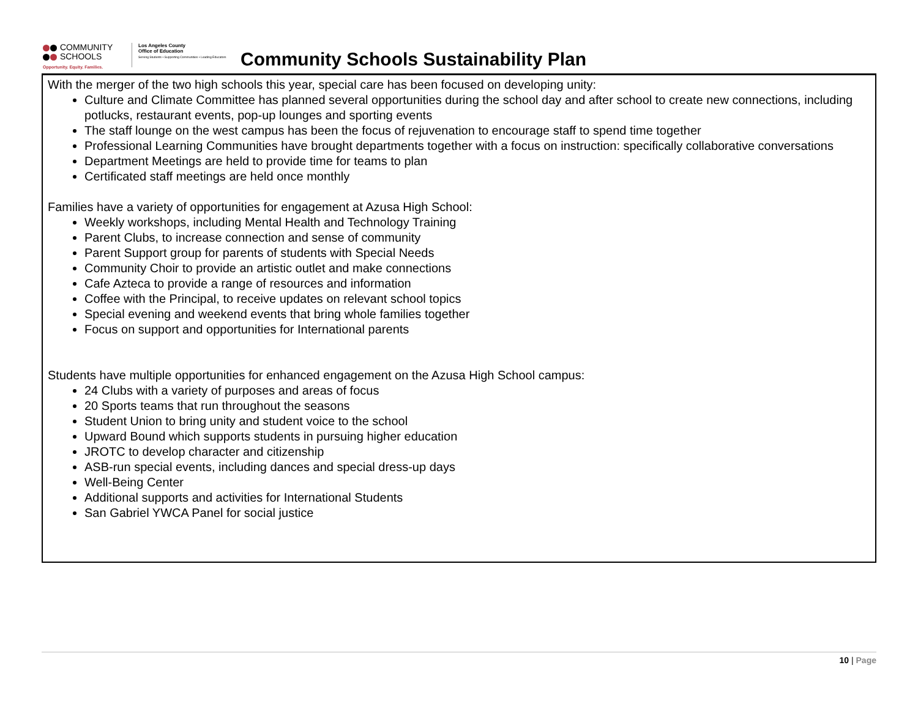COMMUNITY
SCHOOLS
Opportunity. Equity. Families.
Los Angeles County
Office of Education
Serving Students • Supporting Communities • Leading Educators
Community Schools Sustainability Plan
With the merger of the two high schools this year, special care has been focused on developing unity:
Culture and Climate Committee has planned several opportunities during the school day and after school to create new connections, including potlucks, restaurant events, pop-up lounges and sporting events
The staff lounge on the west campus has been the focus of rejuvenation to encourage staff to spend time together
Professional Learning Communities have brought departments together with a focus on instruction: specifically collaborative conversations
Department Meetings are held to provide time for teams to plan
Certificated staff meetings are held once monthly
Families have a variety of opportunities for engagement at Azusa High School:
Weekly workshops, including Mental Health and Technology Training
Parent Clubs, to increase connection and sense of community
Parent Support group for parents of students with Special Needs
Community Choir to provide an artistic outlet and make connections
Cafe Azteca to provide a range of resources and information
Coffee with the Principal, to receive updates on relevant school topics
Special evening and weekend events that bring whole families together
Focus on support and opportunities for International parents
Students have multiple opportunities for enhanced engagement on the Azusa High School campus:
24 Clubs with a variety of purposes and areas of focus
20 Sports teams that run throughout the seasons
Student Union to bring unity and student voice to the school
Upward Bound which supports students in pursuing higher education
JROTC to develop character and citizenship
ASB-run special events, including dances and special dress-up days
Well-Being Center
Additional supports and activities for International Students
San Gabriel YWCA Panel for social justice
10 | Page